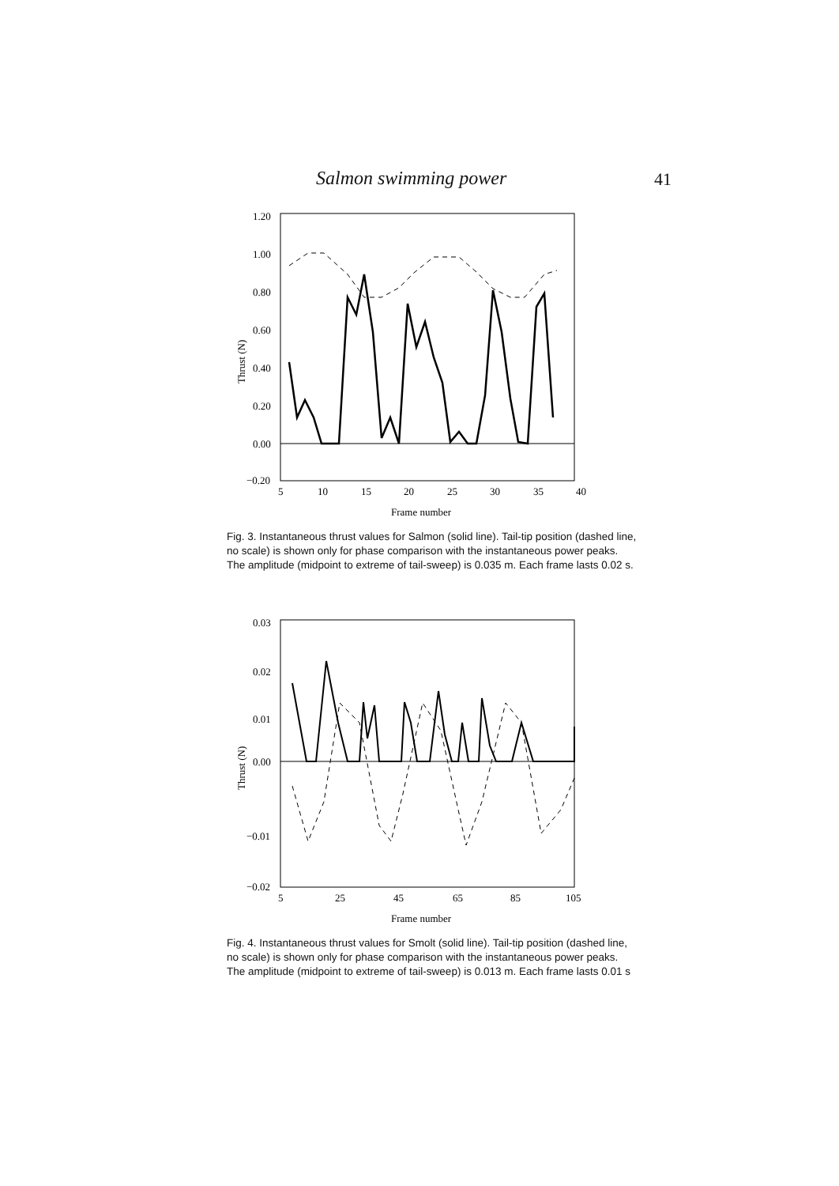Salmon swimming power 41
1.20
1.00
0.80
0.60
0.40
0.20
0.00
−0.20
5
10
15
20
25
30
35
40
Frame number
Thrust (N)
Fig. 3. Instantaneous thrust values for Salmon (solid line). Tail-tip position (dashed line, no scale) is shown only for phase comparison with the instantaneous power peaks. The amplitude (midpoint to extreme of tail-sweep) is 0.035 m. Each frame lasts 0.02 s.
0.03
0.02
0.01
0.00
−0.01
−0.02
5
25
45
65
85
105
Frame number
Thrust (N)
Fig. 4. Instantaneous thrust values for Smolt (solid line). Tail-tip position (dashed line, no scale) is shown only for phase comparison with the instantaneous power peaks. The amplitude (midpoint to extreme of tail-sweep) is 0.013 m. Each frame lasts 0.01 s